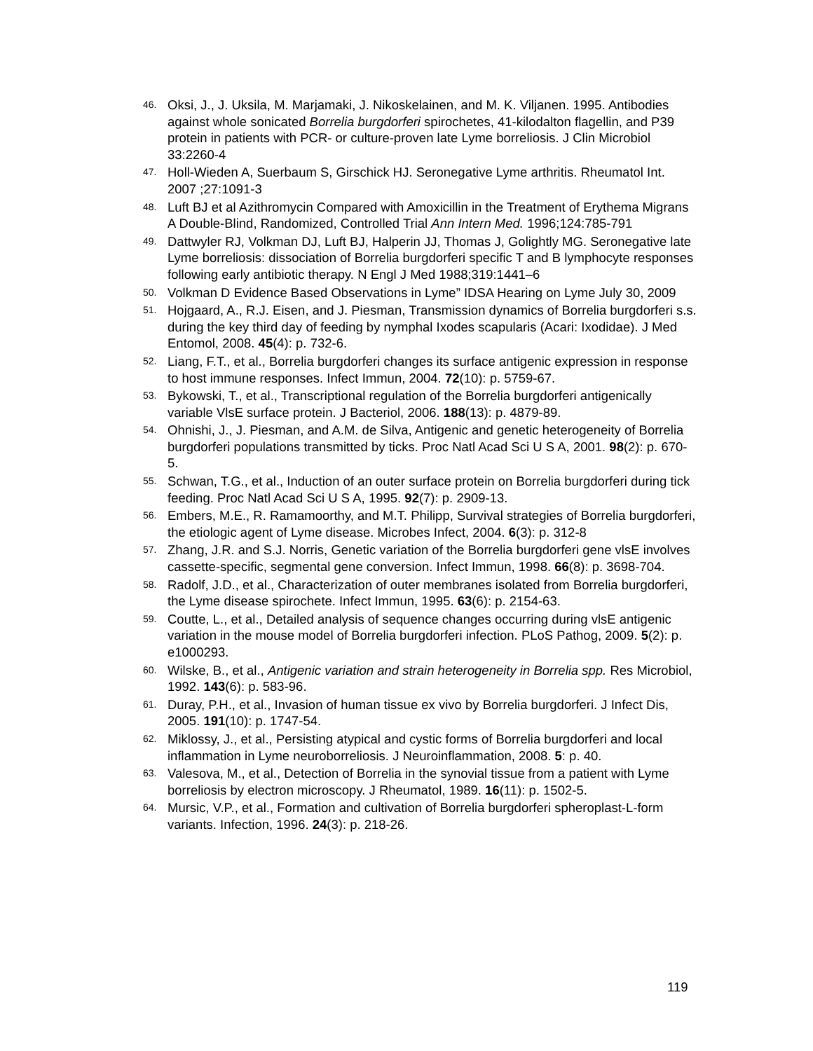46. Oksi, J., J. Uksila, M. Marjamaki, J. Nikoskelainen, and M. K. Viljanen. 1995. Antibodies against whole sonicated Borrelia burgdorferi spirochetes, 41-kilodalton flagellin, and P39 protein in patients with PCR- or culture-proven late Lyme borreliosis. J Clin Microbiol 33:2260-4
47. Holl-Wieden A, Suerbaum S, Girschick HJ. Seronegative Lyme arthritis. Rheumatol Int. 2007 ;27:1091-3
48. Luft BJ et al Azithromycin Compared with Amoxicillin in the Treatment of Erythema Migrans A Double-Blind, Randomized, Controlled Trial Ann Intern Med. 1996;124:785-791
49. Dattwyler RJ, Volkman DJ, Luft BJ, Halperin JJ, Thomas J, Golightly MG. Seronegative late Lyme borreliosis: dissociation of Borrelia burgdorferi specific T and B lymphocyte responses following early antibiotic therapy. N Engl J Med 1988;319:1441–6
50. Volkman D Evidence Based Observations in Lyme” IDSA Hearing on Lyme July 30, 2009
51. Hojgaard, A., R.J. Eisen, and J. Piesman, Transmission dynamics of Borrelia burgdorferi s.s. during the key third day of feeding by nymphal Ixodes scapularis (Acari: Ixodidae). J Med Entomol, 2008. 45(4): p. 732-6.
52. Liang, F.T., et al., Borrelia burgdorferi changes its surface antigenic expression in response to host immune responses. Infect Immun, 2004. 72(10): p. 5759-67.
53. Bykowski, T., et al., Transcriptional regulation of the Borrelia burgdorferi antigenically variable VlsE surface protein. J Bacteriol, 2006. 188(13): p. 4879-89.
54. Ohnishi, J., J. Piesman, and A.M. de Silva, Antigenic and genetic heterogeneity of Borrelia burgdorferi populations transmitted by ticks. Proc Natl Acad Sci U S A, 2001. 98(2): p. 670-5.
55. Schwan, T.G., et al., Induction of an outer surface protein on Borrelia burgdorferi during tick feeding. Proc Natl Acad Sci U S A, 1995. 92(7): p. 2909-13.
56. Embers, M.E., R. Ramamoorthy, and M.T. Philipp, Survival strategies of Borrelia burgdorferi, the etiologic agent of Lyme disease. Microbes Infect, 2004. 6(3): p. 312-8
57. Zhang, J.R. and S.J. Norris, Genetic variation of the Borrelia burgdorferi gene vlsE involves cassette-specific, segmental gene conversion. Infect Immun, 1998. 66(8): p. 3698-704.
58. Radolf, J.D., et al., Characterization of outer membranes isolated from Borrelia burgdorferi, the Lyme disease spirochete. Infect Immun, 1995. 63(6): p. 2154-63.
59. Coutte, L., et al., Detailed analysis of sequence changes occurring during vlsE antigenic variation in the mouse model of Borrelia burgdorferi infection. PLoS Pathog, 2009. 5(2): p. e1000293.
60. Wilske, B., et al., Antigenic variation and strain heterogeneity in Borrelia spp. Res Microbiol, 1992. 143(6): p. 583-96.
61. Duray, P.H., et al., Invasion of human tissue ex vivo by Borrelia burgdorferi. J Infect Dis, 2005. 191(10): p. 1747-54.
62. Miklossy, J., et al., Persisting atypical and cystic forms of Borrelia burgdorferi and local inflammation in Lyme neuroborreliosis. J Neuroinflammation, 2008. 5: p. 40.
63. Valesova, M., et al., Detection of Borrelia in the synovial tissue from a patient with Lyme borreliosis by electron microscopy. J Rheumatol, 1989. 16(11): p. 1502-5.
64. Mursic, V.P., et al., Formation and cultivation of Borrelia burgdorferi spheroplast-L-form variants. Infection, 1996. 24(3): p. 218-26.
119